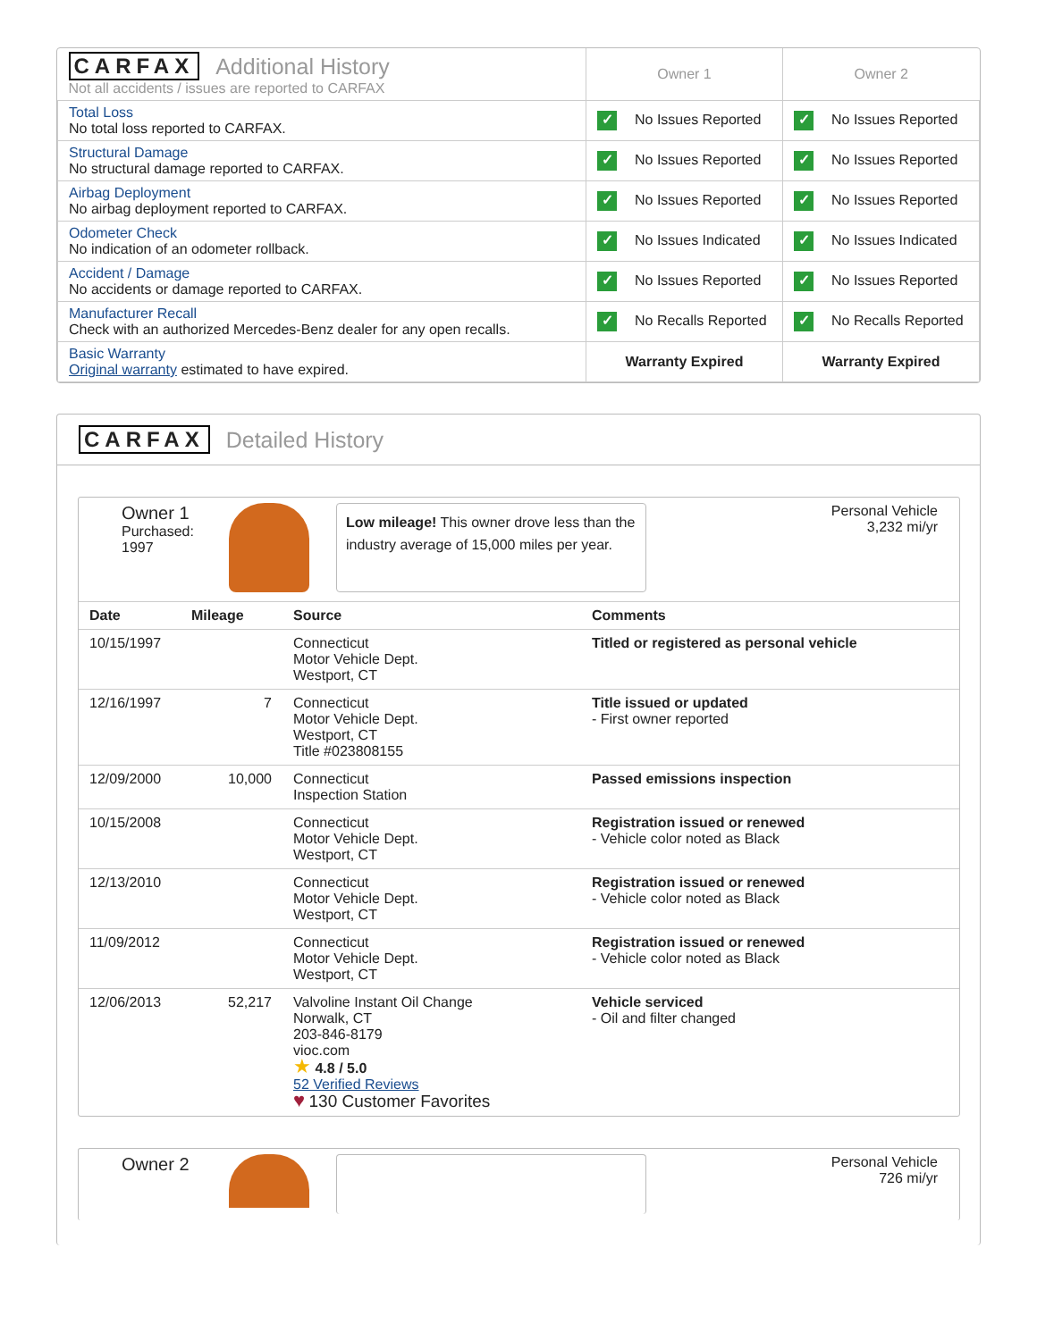| CARFAX Additional History Not all accidents / issues are reported to CARFAX | Owner 1 | Owner 2 |
| Total Loss No total loss reported to CARFAX. | ✓ No Issues Reported | ✓ No Issues Reported |
| Structural Damage No structural damage reported to CARFAX. | ✓ No Issues Reported | ✓ No Issues Reported |
| Airbag Deployment No airbag deployment reported to CARFAX. | ✓ No Issues Reported | ✓ No Issues Reported |
| Odometer Check No indication of an odometer rollback. | ✓ No Issues Indicated | ✓ No Issues Indicated |
| Accident / Damage No accidents or damage reported to CARFAX. | ✓ No Issues Reported | ✓ No Issues Reported |
| Manufacturer Recall Check with an authorized Mercedes-Benz dealer for any open recalls. | ✓ No Recalls Reported | ✓ No Recalls Reported |
| Basic Warranty Original warranty estimated to have expired. | Warranty Expired | Warranty Expired |
CARFAX Detailed History
Owner 1
Purchased:
1997
Low mileage! This owner drove less than the industry average of 15,000 miles per year.
Personal Vehicle
3,232 mi/yr
| Date | Mileage | Source | Comments |
| --- | --- | --- | --- |
| 10/15/1997 | | Connecticut Motor Vehicle Dept. Westport, CT | Titled or registered as personal vehicle |
| 12/16/1997 | 7 | Connecticut Motor Vehicle Dept. Westport, CT Title #023808155 | Title issued or updated - First owner reported |
| 12/09/2000 | 10,000 | Connecticut Inspection Station | Passed emissions inspection |
| 10/15/2008 | | Connecticut Motor Vehicle Dept. Westport, CT | Registration issued or renewed - Vehicle color noted as Black |
| 12/13/2010 | | Connecticut Motor Vehicle Dept. Westport, CT | Registration issued or renewed - Vehicle color noted as Black |
| 11/09/2012 | | Connecticut Motor Vehicle Dept. Westport, CT | Registration issued or renewed - Vehicle color noted as Black |
| 12/06/2013 | 52,217 | Valvoline Instant Oil Change Norwalk, CT 203-846-8179 vioc.com ★ 4.8 / 5.0 52 Verified Reviews ♥ 130 Customer Favorites | Vehicle serviced - Oil and filter changed |
Owner 2
Personal Vehicle
726 mi/yr